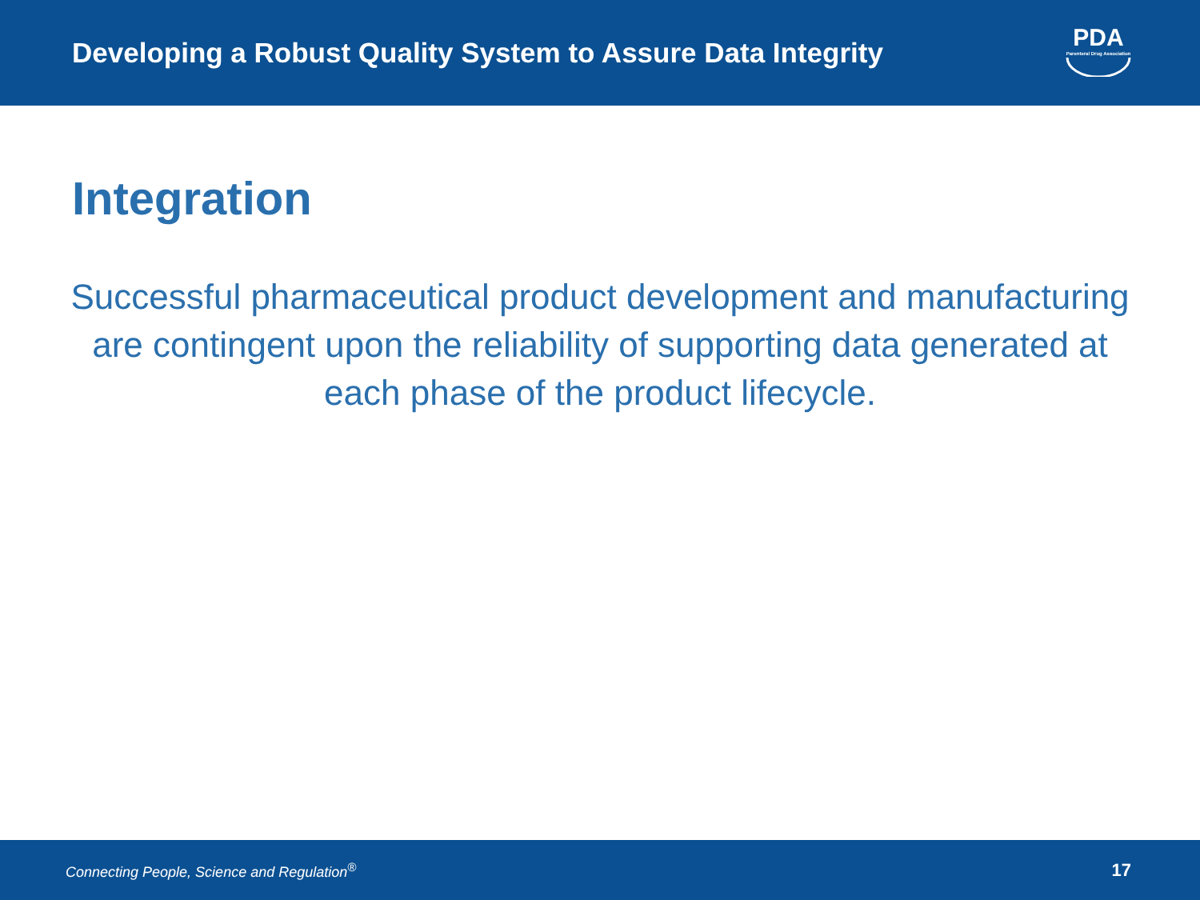Developing a Robust Quality System to Assure Data Integrity
PDA
Parenteral Drug Association
Integration
Successful pharmaceutical product development and manufacturing are contingent upon the reliability of supporting data generated at each phase of the product lifecycle.
Connecting People, Science and Regulation<sup>®</sup> 17